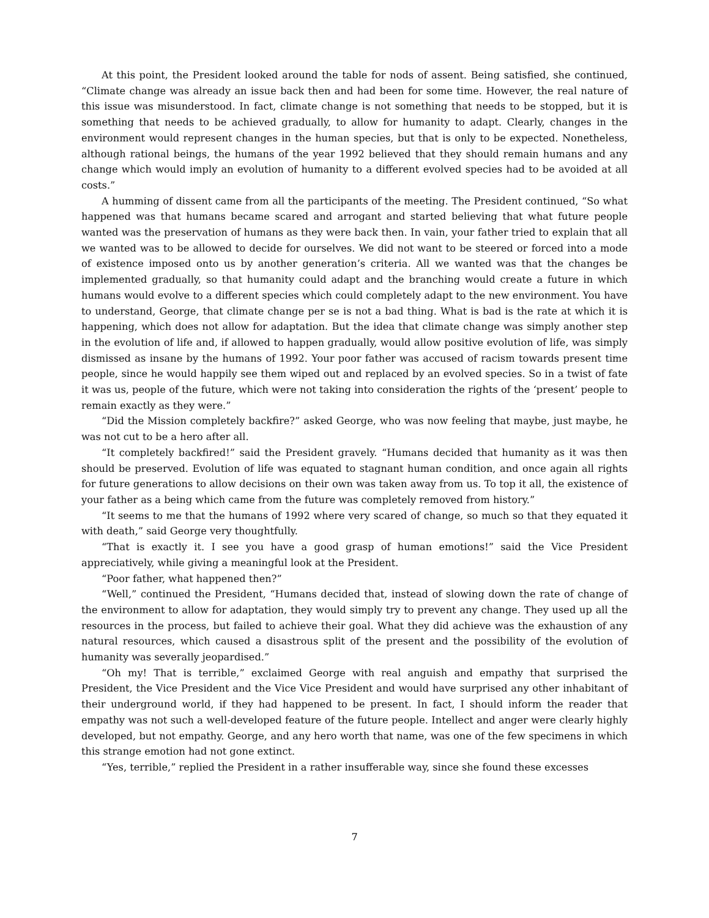At this point, the President looked around the table for nods of assent. Being satisfied, she continued, “Climate change was already an issue back then and had been for some time. However, the real nature of this issue was misunderstood. In fact, climate change is not something that needs to be stopped, but it is something that needs to be achieved gradually, to allow for humanity to adapt. Clearly, changes in the environment would represent changes in the human species, but that is only to be expected. Nonetheless, although rational beings, the humans of the year 1992 believed that they should remain humans and any change which would imply an evolution of humanity to a different evolved species had to be avoided at all costs.”
A humming of dissent came from all the participants of the meeting. The President continued, “So what happened was that humans became scared and arrogant and started believing that what future people wanted was the preservation of humans as they were back then. In vain, your father tried to explain that all we wanted was to be allowed to decide for ourselves. We did not want to be steered or forced into a mode of existence imposed onto us by another generation’s criteria. All we wanted was that the changes be implemented gradually, so that humanity could adapt and the branching would create a future in which humans would evolve to a different species which could completely adapt to the new environment. You have to understand, George, that climate change per se is not a bad thing. What is bad is the rate at which it is happening, which does not allow for adaptation. But the idea that climate change was simply another step in the evolution of life and, if allowed to happen gradually, would allow positive evolution of life, was simply dismissed as insane by the humans of 1992. Your poor father was accused of racism towards present time people, since he would happily see them wiped out and replaced by an evolved species. So in a twist of fate it was us, people of the future, which were not taking into consideration the rights of the ‘present’ people to remain exactly as they were.”
“Did the Mission completely backfire?” asked George, who was now feeling that maybe, just maybe, he was not cut to be a hero after all.
“It completely backfired!” said the President gravely. “Humans decided that humanity as it was then should be preserved. Evolution of life was equated to stagnant human condition, and once again all rights for future generations to allow decisions on their own was taken away from us. To top it all, the existence of your father as a being which came from the future was completely removed from history.”
“It seems to me that the humans of 1992 where very scared of change, so much so that they equated it with death,” said George very thoughtfully.
“That is exactly it. I see you have a good grasp of human emotions!” said the Vice President appreciatively, while giving a meaningful look at the President.
“Poor father, what happened then?”
“Well,” continued the President, “Humans decided that, instead of slowing down the rate of change of the environment to allow for adaptation, they would simply try to prevent any change. They used up all the resources in the process, but failed to achieve their goal. What they did achieve was the exhaustion of any natural resources, which caused a disastrous split of the present and the possibility of the evolution of humanity was severally jeopardised.”
“Oh my! That is terrible,” exclaimed George with real anguish and empathy that surprised the President, the Vice President and the Vice Vice President and would have surprised any other inhabitant of their underground world, if they had happened to be present. In fact, I should inform the reader that empathy was not such a well-developed feature of the future people. Intellect and anger were clearly highly developed, but not empathy. George, and any hero worth that name, was one of the few specimens in which this strange emotion had not gone extinct.
“Yes, terrible,” replied the President in a rather insufferable way, since she found these excesses
7